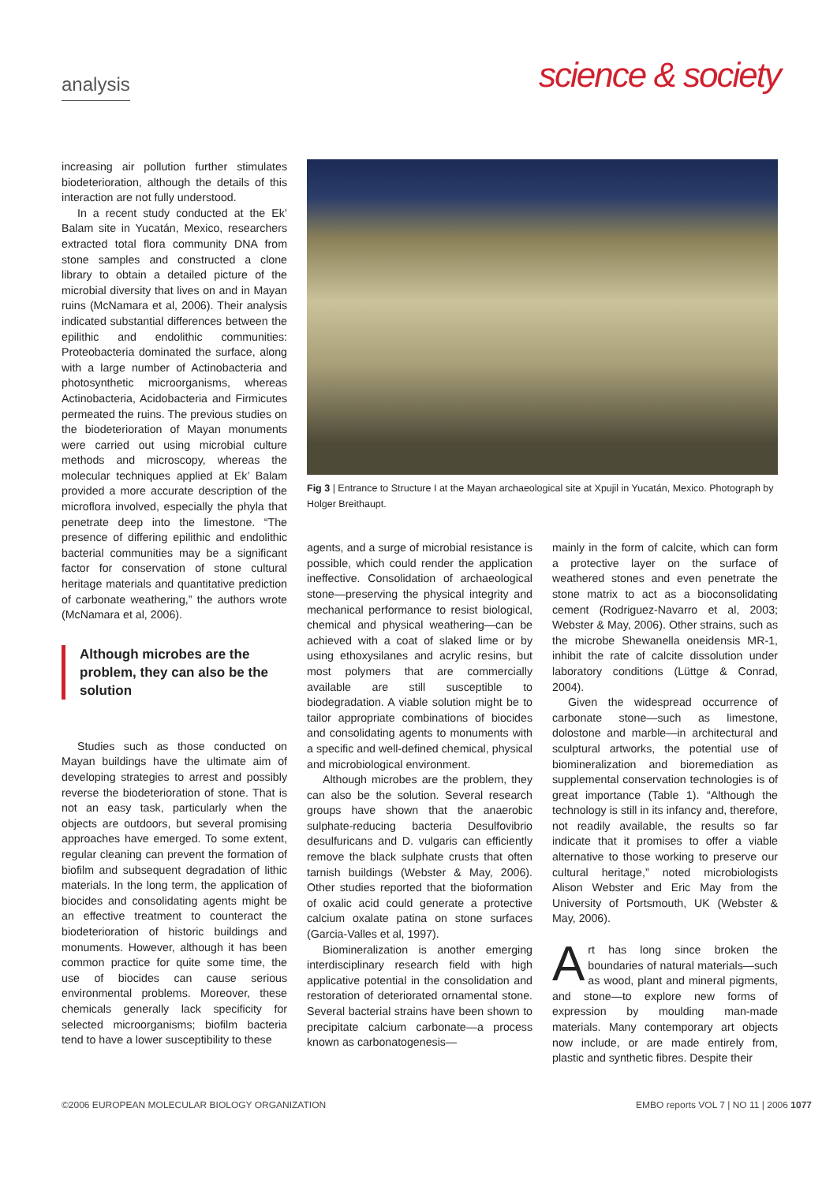analysis
science & society
increasing air pollution further stimulates biodeterioration, although the details of this interaction are not fully understood.
In a recent study conducted at the Ek’ Balam site in Yucatán, Mexico, researchers extracted total flora community DNA from stone samples and constructed a clone library to obtain a detailed picture of the microbial diversity that lives on and in Mayan ruins (McNamara et al, 2006). Their analysis indicated substantial differences between the epilithic and endolithic communities: Proteobacteria dominated the surface, along with a large number of Actinobacteria and photosynthetic microorganisms, whereas Actinobacteria, Acidobacteria and Firmicutes permeated the ruins. The previous studies on the biodeterioration of Mayan monuments were carried out using microbial culture methods and microscopy, whereas the molecular techniques applied at Ek’ Balam provided a more accurate description of the microflora involved, especially the phyla that penetrate deep into the limestone. “The presence of differing epilithic and endolithic bacterial communities may be a significant factor for conservation of stone cultural heritage materials and quantitative prediction of carbonate weathering,” the authors wrote (McNamara et al, 2006).
Although microbes are the problem, they can also be the solution
Studies such as those conducted on Mayan buildings have the ultimate aim of developing strategies to arrest and possibly reverse the biodeterioration of stone. That is not an easy task, particularly when the objects are outdoors, but several promising approaches have emerged. To some extent, regular cleaning can prevent the formation of biofilm and subsequent degradation of lithic materials. In the long term, the application of biocides and consolidating agents might be an effective treatment to counteract the biodeterioration of historic buildings and monuments. However, although it has been common practice for quite some time, the use of biocides can cause serious environmental problems. Moreover, these chemicals generally lack specificity for selected microorganisms; biofilm bacteria tend to have a lower susceptibility to these
Fig 3 | Entrance to Structure I at the Mayan archaeological site at Xpujil in Yucatán, Mexico. Photograph by Holger Breithaupt.
agents, and a surge of microbial resistance is possible, which could render the application ineffective. Consolidation of archaeological stone—preserving the physical integrity and mechanical performance to resist biological, chemical and physical weathering—can be achieved with a coat of slaked lime or by using ethoxysilanes and acrylic resins, but most polymers that are commercially available are still susceptible to biodegradation. A viable solution might be to tailor appropriate combinations of biocides and consolidating agents to monuments with a specific and well-defined chemical, physical and microbiological environment.
Although microbes are the problem, they can also be the solution. Several research groups have shown that the anaerobic sulphate-reducing bacteria Desulfovibrio desulfuricans and D. vulgaris can efficiently remove the black sulphate crusts that often tarnish buildings (Webster & May, 2006). Other studies reported that the bioformation of oxalic acid could generate a protective calcium oxalate patina on stone surfaces (Garcia-Valles et al, 1997).
Biomineralization is another emerging interdisciplinary research field with high applicative potential in the consolidation and restoration of deteriorated ornamental stone. Several bacterial strains have been shown to precipitate calcium carbonate—a process known as carbonatogenesis—
mainly in the form of calcite, which can form a protective layer on the surface of weathered stones and even penetrate the stone matrix to act as a bioconsolidating cement (Rodriguez-Navarro et al, 2003; Webster & May, 2006). Other strains, such as the microbe Shewanella oneidensis MR-1, inhibit the rate of calcite dissolution under laboratory conditions (Lüttge & Conrad, 2004).
Given the widespread occurrence of carbonate stone—such as limestone, dolostone and marble—in architectural and sculptural artworks, the potential use of biomineralization and bioremediation as supplemental conservation technologies is of great importance (Table 1). “Although the technology is still in its infancy and, therefore, not readily available, the results so far indicate that it promises to offer a viable alternative to those working to preserve our cultural heritage,” noted microbiologists Alison Webster and Eric May from the University of Portsmouth, UK (Webster & May, 2006).
Art has long since broken the boundaries of natural materials—such as wood, plant and mineral pigments, and stone—to explore new forms of expression by moulding man-made materials. Many contemporary art objects now include, or are made entirely from, plastic and synthetic fibres. Despite their
©2006 EUROPEAN MOLECULAR BIOLOGY ORGANIZATION EMBO reports VOL 7 | NO 11 | 2006 1077